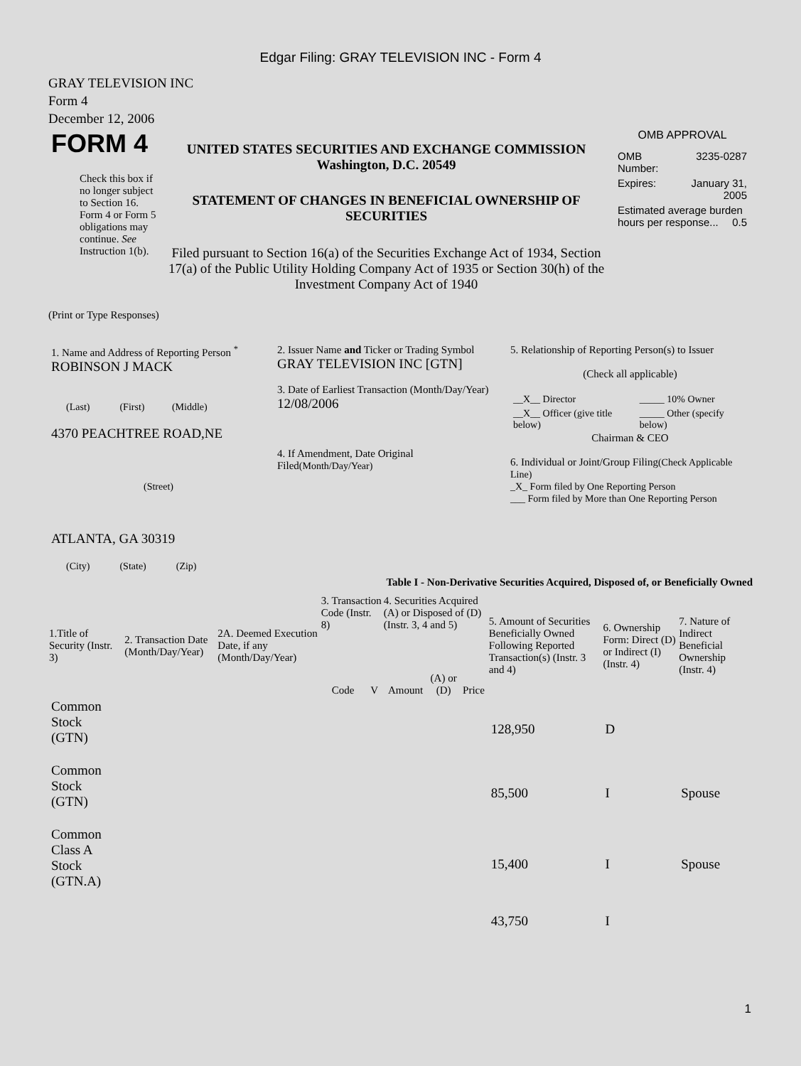Edgar Filing: GRAY TELEVISION INC - Form 4
GRAY TELEVISION INC
Form 4
December 12, 2006
| FORM 4 Check this box if no longer subject to Section 16. Form 4 or Form 5 obligations may continue. See Instruction 1(b). | UNITED STATES SECURITIES AND EXCHANGE COMMISSION Washington, D.C. 20549 STATEMENT OF CHANGES IN BENEFICIAL OWNERSHIP OF SECURITIES Filed pursuant to Section 16(a) of the Securities Exchange Act of 1934, Section 17(a) of the Public Utility Holding Company Act of 1935 or Section 30(h) of the Investment Company Act of 1940 | OMB APPROVAL / OMB Number: / 3235-0287 / / Expires: / January 31, 2005 / / Estimated average burden hours per response... 0.5 / / |
(Print or Type Responses)
| 1. Name and Address of Reporting Person <sup>*</sup> ROBINSON J MACK (Last) (First) (Middle) 4370 PEACHTREE ROAD,NE (Street) ATLANTA, GA 30319 (City) (State) (Zip) | 2. Issuer Name and Ticker or Trading Symbol GRAY TELEVISION INC [GTN] 3. Date of Earliest Transaction (Month/Day/Year) 12/08/2006 4. If Amendment, Date Original Filed (Month/Day/Year) | 5. Relationship of Reporting Person(s) to Issuer (Check all applicable) / __X__ Director / _____ 10% Owner / / __X__ Officer (give title below) / _____ Other (specify below) / Chairman & CEO 6. Individual or Joint/Group Filing (Check Applicable Line) _X_ Form filed by One Reporting Person ___ Form filed by More than One Reporting Person |
Table I - Non-Derivative Securities Acquired, Disposed of, or Beneficially Owned
| 1.Title of Security (Instr. 3) | 2. Transaction Date (Month/Day/Year) | 2A. Deemed Execution Date, if any (Month/Day/Year) | 3. Transaction Code (Instr. 8) | | 4. Securities Acquired (A) or Disposed of (D) (Instr. 3, 4 and 5) | | | 5. Amount of Securities Beneficially Owned Following Reported Transaction(s) (Instr. 3 and 4) | 6. Ownership Form: Direct (D) or Indirect (I) (Instr. 4) | 7. Nature of Indirect Beneficial Ownership (Instr. 4) |
| --- | --- | --- | --- | --- | --- | --- | --- | --- | --- | --- |
| | | | Code | V | Amount | (A) or (D) | Price | | | |
| Common Stock (GTN) | | | | | | | | 128,950 | D | |
| Common Stock (GTN) | | | | | | | | 85,500 | I | Spouse |
| Common Class A Stock (GTN.A) | | | | | | | | 15,400 | I | Spouse |
| | | | | | | | | 43,750 | I | |
1